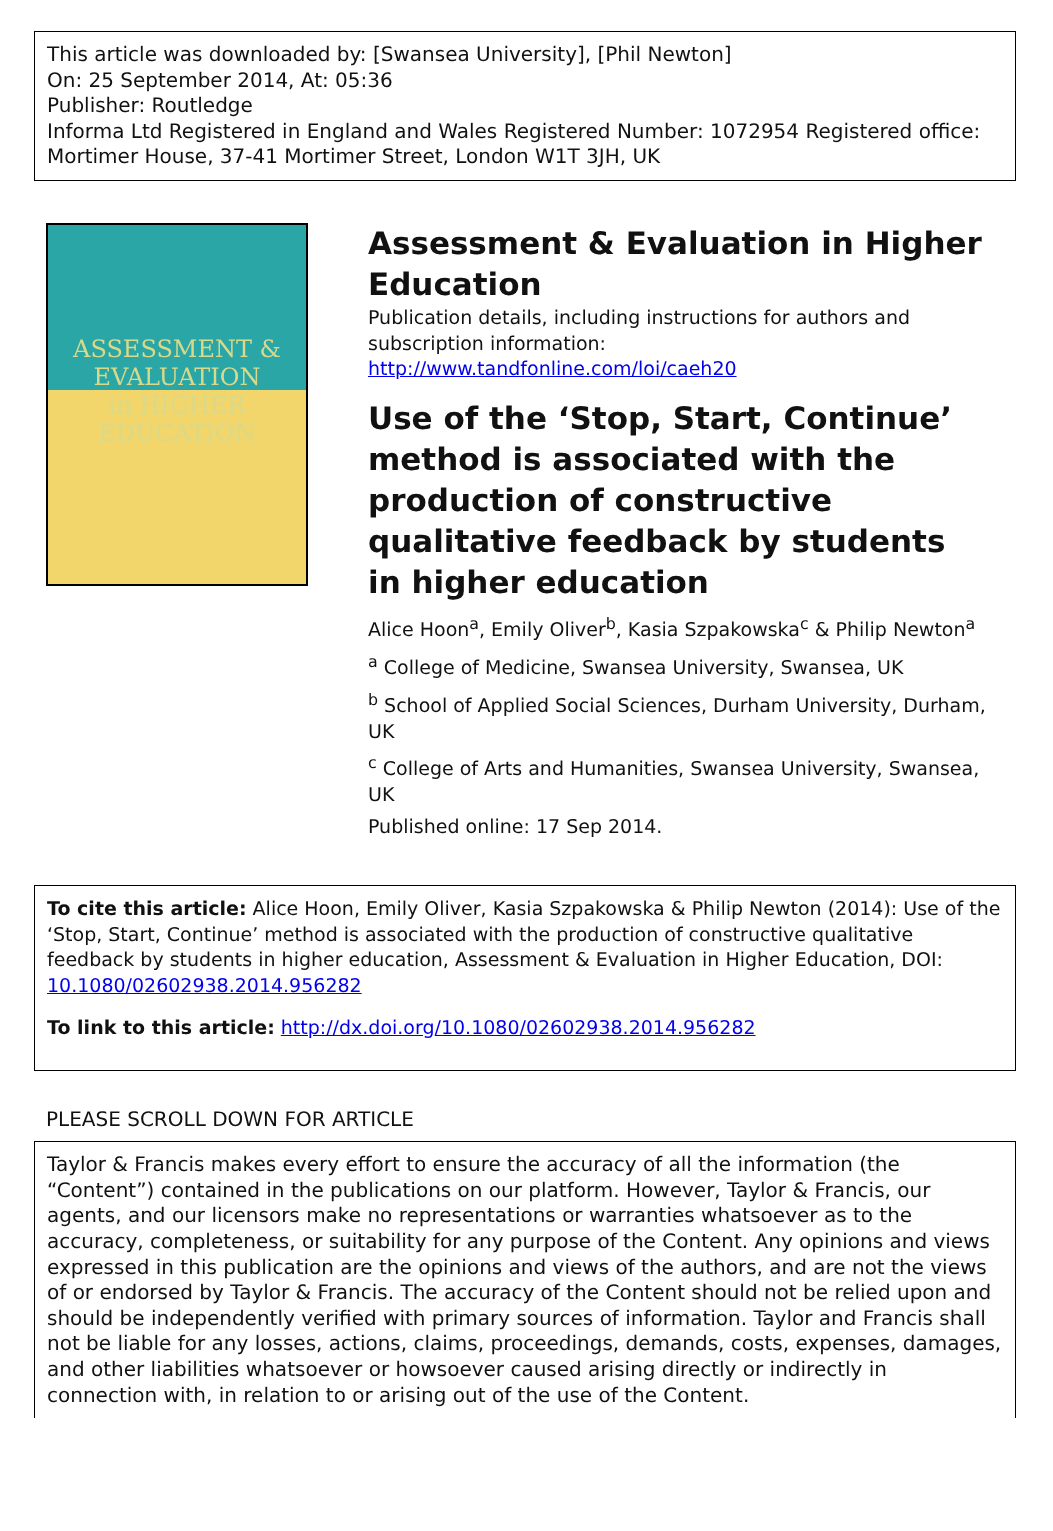This article was downloaded by: [Swansea University], [Phil Newton]
On: 25 September 2014, At: 05:36
Publisher: Routledge
Informa Ltd Registered in England and Wales Registered Number: 1072954 Registered office: Mortimer House, 37-41 Mortimer Street, London W1T 3JH, UK
ASSESSMENT &
EVALUATION
in HIGHER
EDUCATION
Assessment & Evaluation in Higher Education
Publication details, including instructions for authors and subscription information:
http://www.tandfonline.com/loi/caeh20
Use of the ‘Stop, Start, Continue’ method is associated with the production of constructive qualitative feedback by students in higher education
Alice Hoon<sup>a</sup>, Emily Oliver<sup>b</sup>, Kasia Szpakowska<sup>c</sup> & Philip Newton<sup>a</sup>
<sup>a</sup> College of Medicine, Swansea University, Swansea, UK
<sup>b</sup> School of Applied Social Sciences, Durham University, Durham, UK
<sup>c</sup> College of Arts and Humanities, Swansea University, Swansea, UK
Published online: 17 Sep 2014.
To cite this article: Alice Hoon, Emily Oliver, Kasia Szpakowska & Philip Newton (2014): Use of the ‘Stop, Start, Continue’ method is associated with the production of constructive qualitative feedback by students in higher education, Assessment & Evaluation in Higher Education, DOI: 10.1080/02602938.2014.956282
To link to this article: http://dx.doi.org/10.1080/02602938.2014.956282
PLEASE SCROLL DOWN FOR ARTICLE
Taylor & Francis makes every effort to ensure the accuracy of all the information (the “Content”) contained in the publications on our platform. However, Taylor & Francis, our agents, and our licensors make no representations or warranties whatsoever as to the accuracy, completeness, or suitability for any purpose of the Content. Any opinions and views expressed in this publication are the opinions and views of the authors, and are not the views of or endorsed by Taylor & Francis. The accuracy of the Content should not be relied upon and should be independently verified with primary sources of information. Taylor and Francis shall not be liable for any losses, actions, claims, proceedings, demands, costs, expenses, damages, and other liabilities whatsoever or howsoever caused arising directly or indirectly in connection with, in relation to or arising out of the use of the Content.